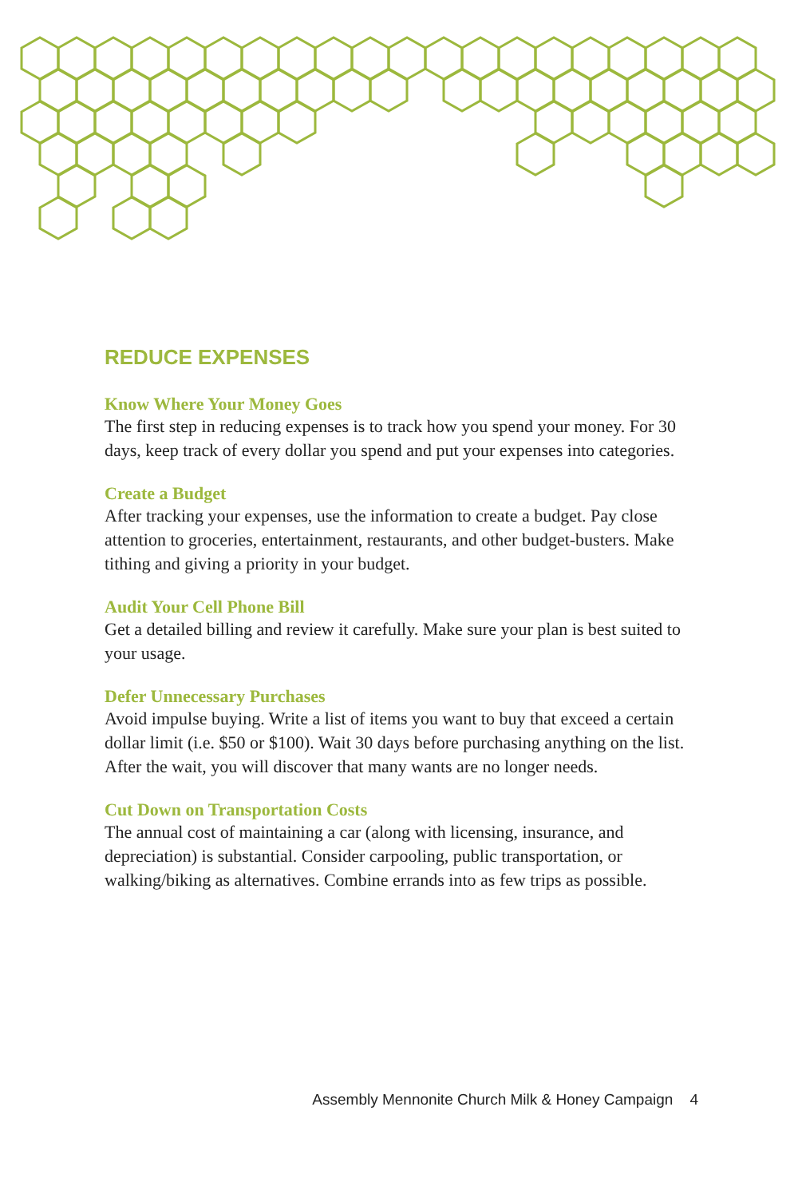REDUCE EXPENSES
Know Where Your Money Goes
The first step in reducing expenses is to track how you spend your money. For 30 days, keep track of every dollar you spend and put your expenses into categories.
Create a Budget
After tracking your expenses, use the information to create a budget. Pay close attention to groceries, entertainment, restaurants, and other budget-busters. Make tithing and giving a priority in your budget.
Audit Your Cell Phone Bill
Get a detailed billing and review it carefully. Make sure your plan is best suited to your usage.
Defer Unnecessary Purchases
Avoid impulse buying. Write a list of items you want to buy that exceed a certain dollar limit (i.e. $50 or $100). Wait 30 days before purchasing anything on the list. After the wait, you will discover that many wants are no longer needs.
Cut Down on Transportation Costs
The annual cost of maintaining a car (along with licensing, insurance, and depreciation) is substantial. Consider carpooling, public transportation, or walking/biking as alternatives. Combine errands into as few trips as possible.
Assembly Mennonite Church Milk & Honey Campaign 4